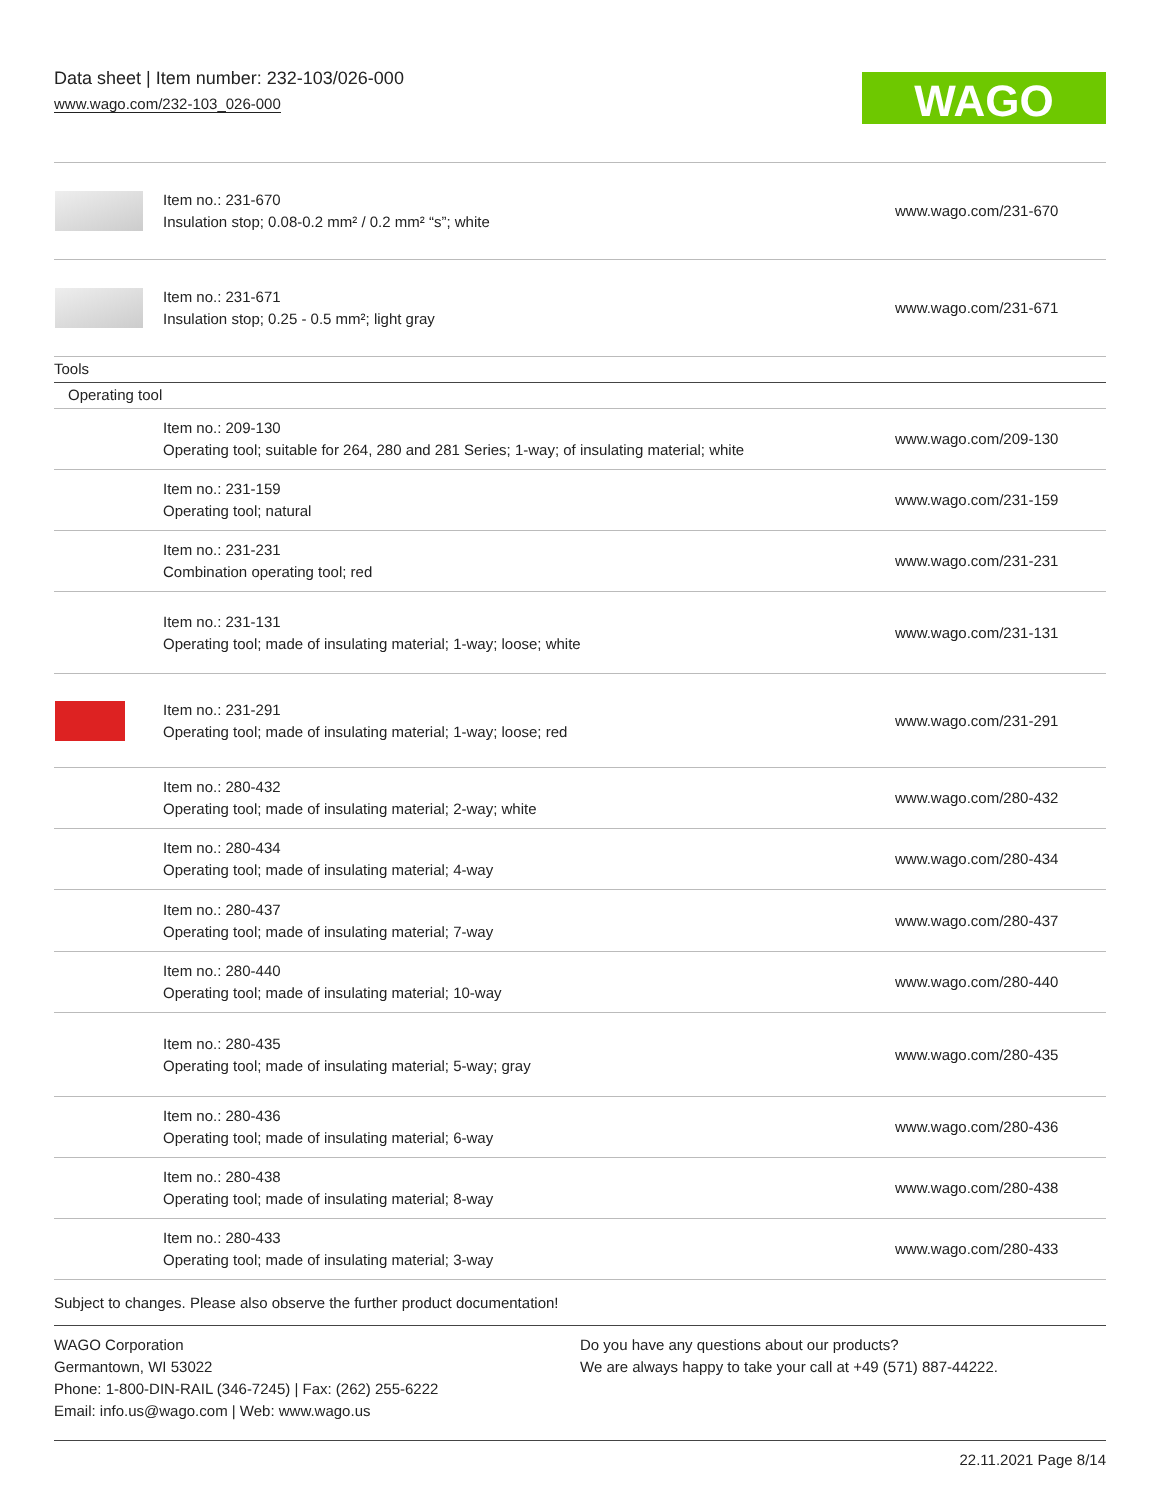Data sheet | Item number: 232-103/026-000
www.wago.com/232-103_026-000
WAGO
| | Item no.: 231-670 Insulation stop; 0.08-0.2 mm² / 0.2 mm² “s”; white | www.wago.com/231-670 |
| | Item no.: 231-671 Insulation stop; 0.25 - 0.5 mm²; light gray | www.wago.com/231-671 |
| Tools | | |
| Operating tool | | |
| | Item no.: 209-130 Operating tool; suitable for 264, 280 and 281 Series; 1-way; of insulating material; white | www.wago.com/209-130 |
| | Item no.: 231-159 Operating tool; natural | www.wago.com/231-159 |
| | Item no.: 231-231 Combination operating tool; red | www.wago.com/231-231 |
| | Item no.: 231-131 Operating tool; made of insulating material; 1-way; loose; white | www.wago.com/231-131 |
| | Item no.: 231-291 Operating tool; made of insulating material; 1-way; loose; red | www.wago.com/231-291 |
| | Item no.: 280-432 Operating tool; made of insulating material; 2-way; white | www.wago.com/280-432 |
| | Item no.: 280-434 Operating tool; made of insulating material; 4-way | www.wago.com/280-434 |
| | Item no.: 280-437 Operating tool; made of insulating material; 7-way | www.wago.com/280-437 |
| | Item no.: 280-440 Operating tool; made of insulating material; 10-way | www.wago.com/280-440 |
| | Item no.: 280-435 Operating tool; made of insulating material; 5-way; gray | www.wago.com/280-435 |
| | Item no.: 280-436 Operating tool; made of insulating material; 6-way | www.wago.com/280-436 |
| | Item no.: 280-438 Operating tool; made of insulating material; 8-way | www.wago.com/280-438 |
| | Item no.: 280-433 Operating tool; made of insulating material; 3-way | www.wago.com/280-433 |
Subject to changes. Please also observe the further product documentation!
WAGO Corporation
Germantown, WI 53022
Phone: 1-800-DIN-RAIL (346-7245) | Fax: (262) 255-6222
Email: info.us@wago.com | Web: www.wago.us
Do you have any questions about our products?
We are always happy to take your call at +49 (571) 887-44222.
22.11.2021 Page 8/14